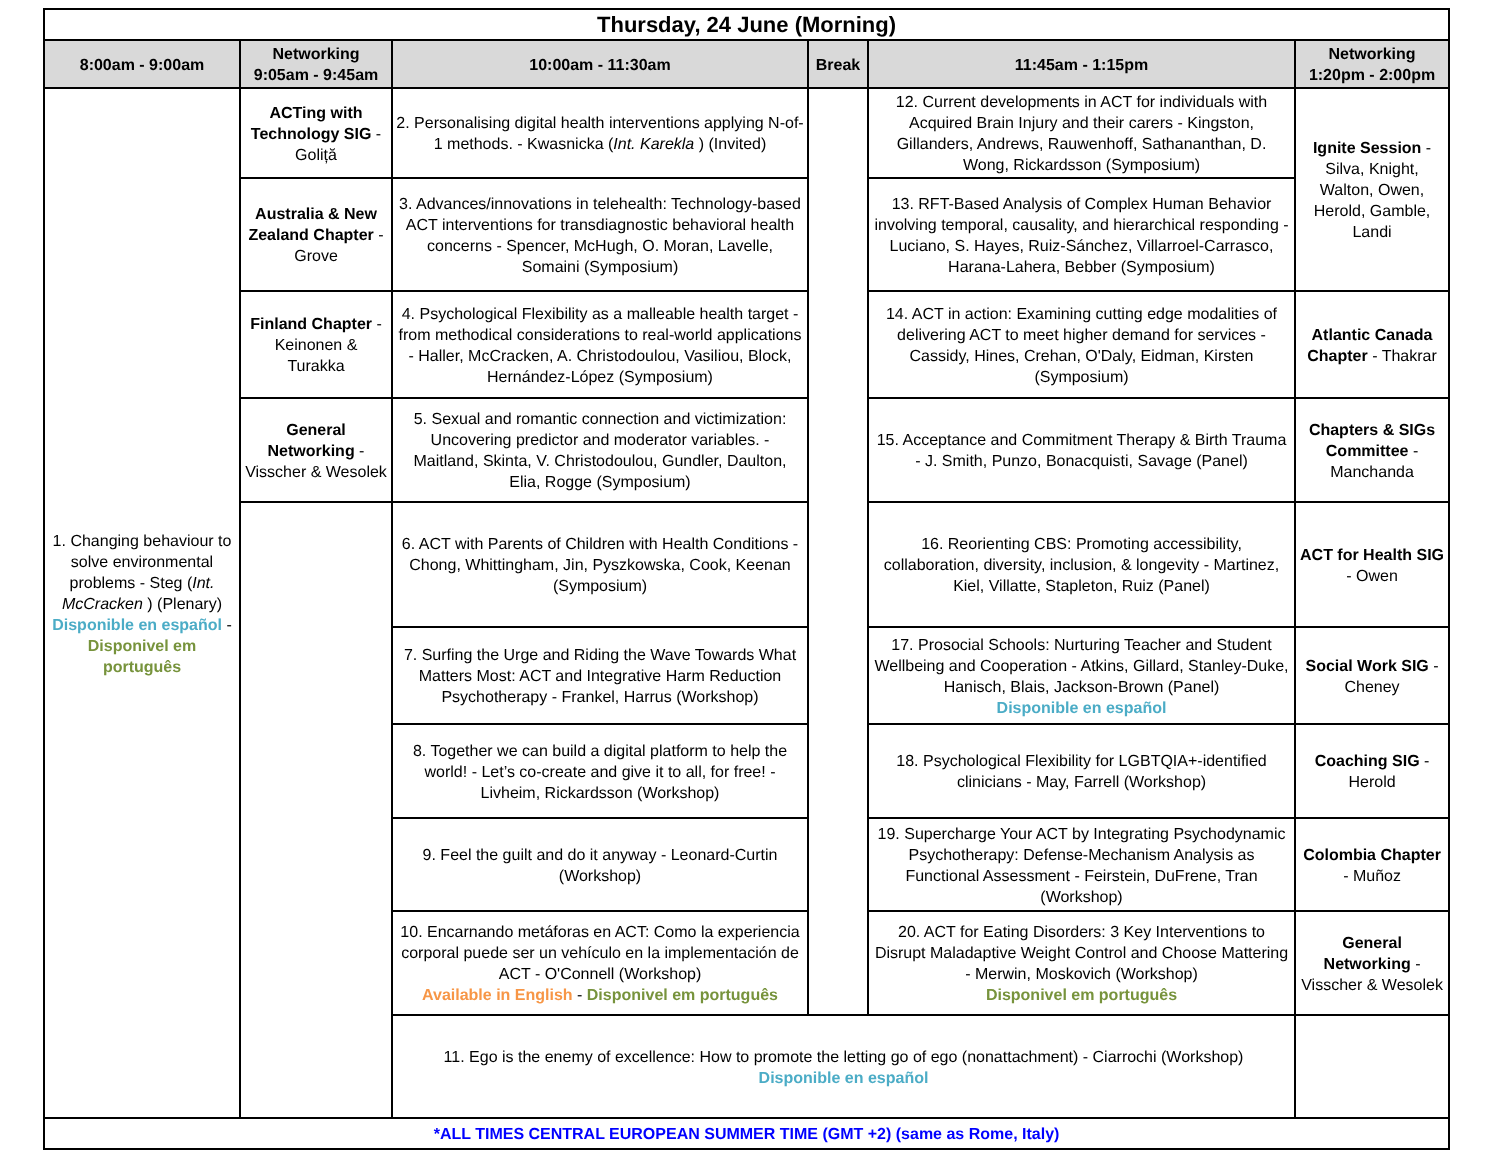| Thursday, 24 June (Morning) | | | | | |
| --- | --- | --- | --- | --- | --- |
| 8:00am - 9:00am | Networking 9:05am - 9:45am | 10:00am - 11:30am | Break | 11:45am - 1:15pm | Networking 1:20pm - 2:00pm |
| 1. Changing behaviour to solve environmental problems - Steg ( Int. McCracken ) (Plenary) Disponible en español - Disponivel em português | ACTing with Technology SIG - Goliță | 2. Personalising digital health interventions applying N-of-1 methods. - Kwasnicka ( Int. Karekla ) (Invited) | | 12. Current developments in ACT for individuals with Acquired Brain Injury and their carers - Kingston, Gillanders, Andrews, Rauwenhoff, Sathananthan, D. Wong, Rickardsson (Symposium) | Ignite Session - Silva, Knight, Walton, Owen, Herold, Gamble, Landi |
| | Australia & New Zealand Chapter - Grove | 3. Advances/innovations in telehealth: Technology-based ACT interventions for transdiagnostic behavioral health concerns - Spencer, McHugh, O. Moran, Lavelle, Somaini (Symposium) | | 13. RFT-Based Analysis of Complex Human Behavior involving temporal, causality, and hierarchical responding - Luciano, S. Hayes, Ruiz-Sánchez, Villarroel-Carrasco, Harana-Lahera, Bebber (Symposium) | |
| | Finland Chapter - Keinonen & Turakka | 4. Psychological Flexibility as a malleable health target - from methodical considerations to real-world applications - Haller, McCracken, A. Christodoulou, Vasiliou, Block, Hernández-López (Symposium) | | 14. ACT in action: Examining cutting edge modalities of delivering ACT to meet higher demand for services - Cassidy, Hines, Crehan, O'Daly, Eidman, Kirsten (Symposium) | Atlantic Canada Chapter - Thakrar |
| | General Networking - Visscher & Wesolek | 5. Sexual and romantic connection and victimization: Uncovering predictor and moderator variables. - Maitland, Skinta, V. Christodoulou, Gundler, Daulton, Elia, Rogge (Symposium) | | 15. Acceptance and Commitment Therapy & Birth Trauma - J. Smith, Punzo, Bonacquisti, Savage (Panel) | Chapters & SIGs Committee - Manchanda |
| | | 6. ACT with Parents of Children with Health Conditions - Chong, Whittingham, Jin, Pyszkowska, Cook, Keenan (Symposium) | | 16. Reorienting CBS: Promoting accessibility, collaboration, diversity, inclusion, & longevity - Martinez, Kiel, Villatte, Stapleton, Ruiz (Panel) | ACT for Health SIG - Owen |
| | | 7. Surfing the Urge and Riding the Wave Towards What Matters Most: ACT and Integrative Harm Reduction Psychotherapy - Frankel, Harrus (Workshop) | | 17. Prosocial Schools: Nurturing Teacher and Student Wellbeing and Cooperation - Atkins, Gillard, Stanley-Duke, Hanisch, Blais, Jackson-Brown (Panel) Disponible en español | Social Work SIG - Cheney |
| | | 8. Together we can build a digital platform to help the world! - Let’s co-create and give it to all, for free! - Livheim, Rickardsson (Workshop) | | 18. Psychological Flexibility for LGBTQIA+-identified clinicians - May, Farrell (Workshop) | Coaching SIG - Herold |
| | | 9. Feel the guilt and do it anyway - Leonard-Curtin (Workshop) | | 19. Supercharge Your ACT by Integrating Psychodynamic Psychotherapy: Defense-Mechanism Analysis as Functional Assessment - Feirstein, DuFrene, Tran (Workshop) | Colombia Chapter - Muñoz |
| | | 10. Encarnando metáforas en ACT: Como la experiencia corporal puede ser un vehículo en la implementación de ACT - O'Connell (Workshop) Available in English - Disponivel em português | | 20. ACT for Eating Disorders: 3 Key Interventions to Disrupt Maladaptive Weight Control and Choose Mattering - Merwin, Moskovich (Workshop) Disponivel em português | General Networking - Visscher & Wesolek |
| | | 11. Ego is the enemy of excellence: How to promote the letting go of ego (nonattachment) - Ciarrochi (Workshop) Disponible en español | | | |
| *ALL TIMES CENTRAL EUROPEAN SUMMER TIME (GMT +2) (same as Rome, Italy) | | | | | |